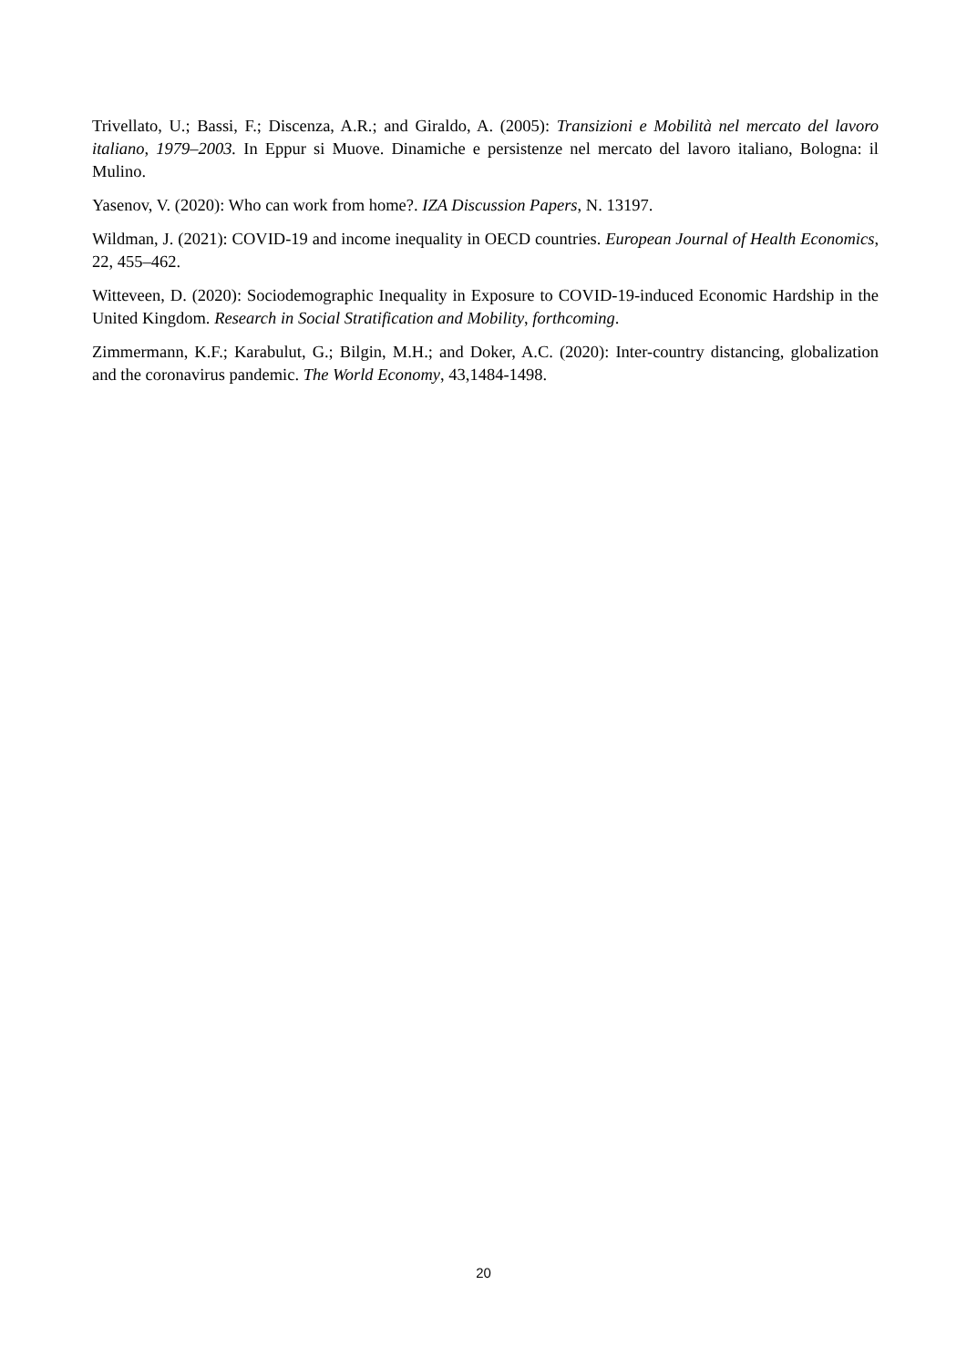Trivellato, U.; Bassi, F.; Discenza, A.R.; and Giraldo, A. (2005): Transizioni e Mobilità nel mercato del lavoro italiano, 1979–2003. In Eppur si Muove. Dinamiche e persistenze nel mercato del lavoro italiano, Bologna: il Mulino.
Yasenov, V. (2020): Who can work from home?. IZA Discussion Papers, N. 13197.
Wildman, J. (2021): COVID-19 and income inequality in OECD countries. European Journal of Health Economics, 22, 455–462.
Witteveen, D. (2020): Sociodemographic Inequality in Exposure to COVID-19-induced Economic Hardship in the United Kingdom. Research in Social Stratification and Mobility, forthcoming.
Zimmermann, K.F.; Karabulut, G.; Bilgin, M.H.; and Doker, A.C. (2020): Inter-country distancing, globalization and the coronavirus pandemic. The World Economy, 43,1484-1498.
20